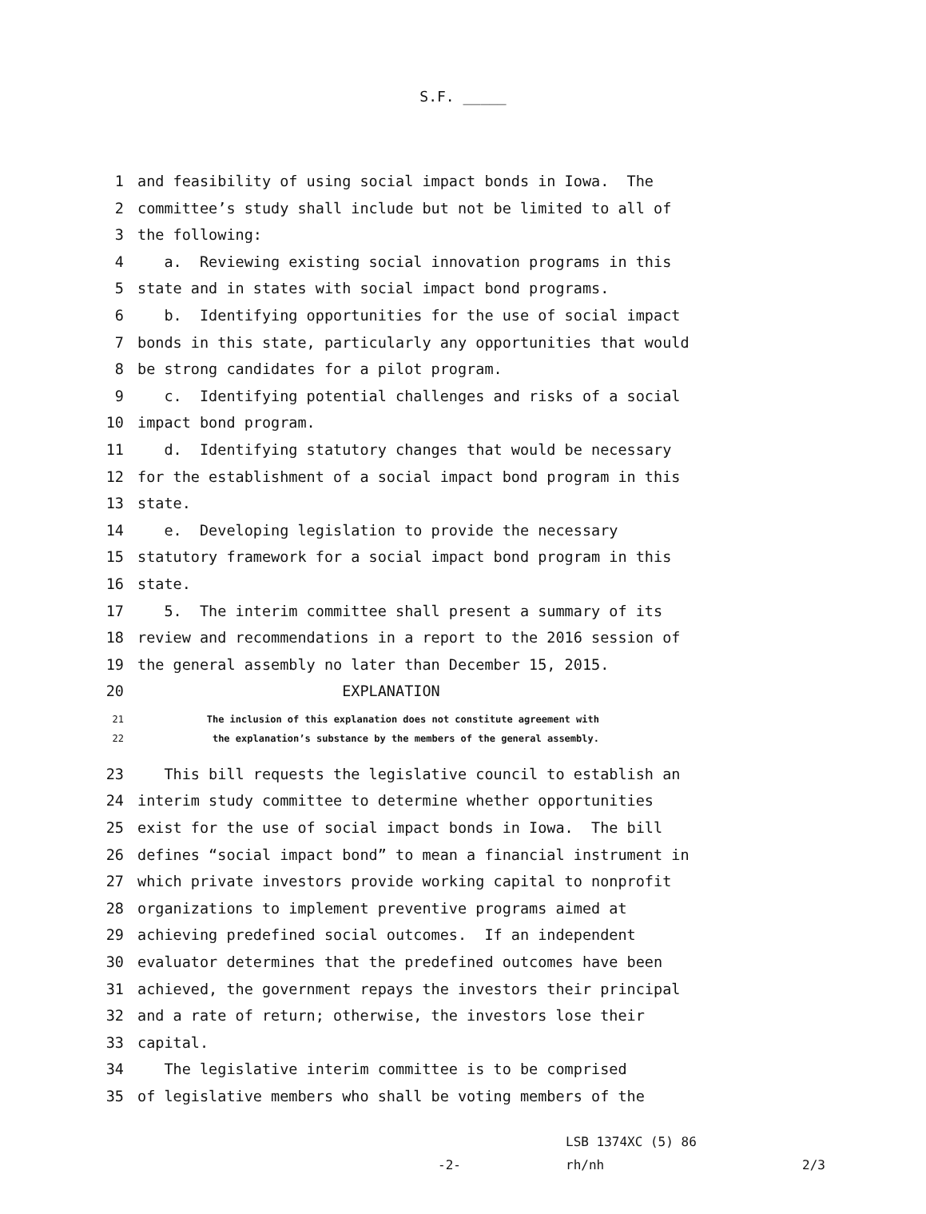S.F. _____
1 and feasibility of using social impact bonds in Iowa. The
2 committee’s study shall include but not be limited to all of
3 the following:
4 a. Reviewing existing social innovation programs in this
5 state and in states with social impact bond programs.
6 b. Identifying opportunities for the use of social impact
7 bonds in this state, particularly any opportunities that would
8 be strong candidates for a pilot program.
9 c. Identifying potential challenges and risks of a social
10 impact bond program.
11 d. Identifying statutory changes that would be necessary
12 for the establishment of a social impact bond program in this
13 state.
14 e. Developing legislation to provide the necessary
15 statutory framework for a social impact bond program in this
16 state.
17 5. The interim committee shall present a summary of its
18 review and recommendations in a report to the 2016 session of
19 the general assembly no later than December 15, 2015.
20 EXPLANATION
21 The inclusion of this explanation does not constitute agreement with
22 the explanation’s substance by the members of the general assembly.
23 This bill requests the legislative council to establish an
24 interim study committee to determine whether opportunities
25 exist for the use of social impact bonds in Iowa. The bill
26 defines “social impact bond” to mean a financial instrument in
27 which private investors provide working capital to nonprofit
28 organizations to implement preventive programs aimed at
29 achieving predefined social outcomes. If an independent
30 evaluator determines that the predefined outcomes have been
31 achieved, the government repays the investors their principal
32 and a rate of return; otherwise, the investors lose their
33 capital.
34 The legislative interim committee is to be comprised
35 of legislative members who shall be voting members of the
LSB 1374XC (5) 86
-2- rh/nh 2/3